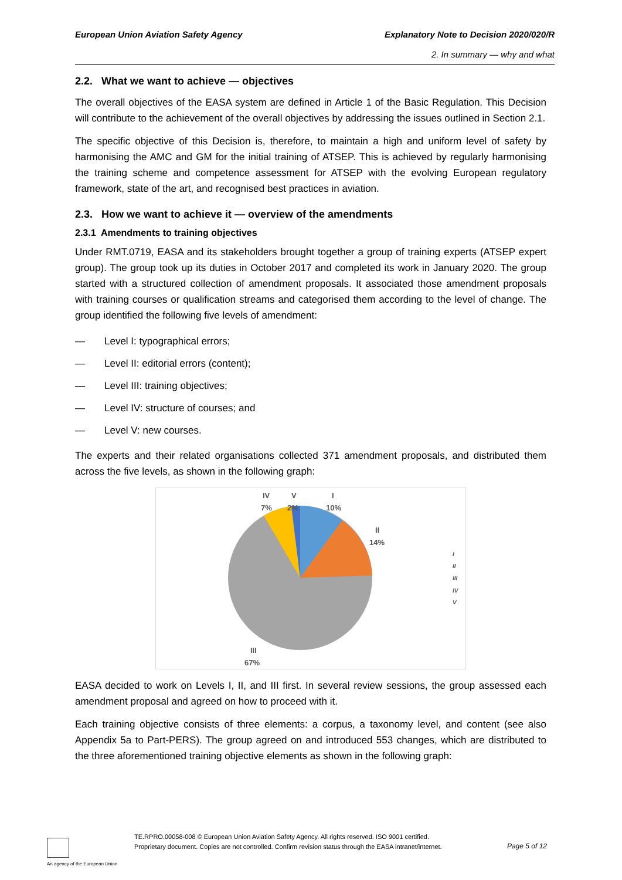European Union Aviation Safety Agency
Explanatory Note to Decision 2020/020/R
2. In summary — why and what
2.2. What we want to achieve — objectives
The overall objectives of the EASA system are defined in Article 1 of the Basic Regulation. This Decision will contribute to the achievement of the overall objectives by addressing the issues outlined in Section 2.1.
The specific objective of this Decision is, therefore, to maintain a high and uniform level of safety by harmonising the AMC and GM for the initial training of ATSEP. This is achieved by regularly harmonising the training scheme and competence assessment for ATSEP with the evolving European regulatory framework, state of the art, and recognised best practices in aviation.
2.3. How we want to achieve it — overview of the amendments
2.3.1 Amendments to training objectives
Under RMT.0719, EASA and its stakeholders brought together a group of training experts (ATSEP expert group). The group took up its duties in October 2017 and completed its work in January 2020. The group started with a structured collection of amendment proposals. It associated those amendment proposals with training courses or qualification streams and categorised them according to the level of change. The group identified the following five levels of amendment:
— Level I: typographical errors;
— Level II: editorial errors (content);
— Level III: training objectives;
— Level IV: structure of courses; and
— Level V: new courses.
The experts and their related organisations collected 371 amendment proposals, and distributed them across the five levels, as shown in the following graph:
I
10%
II
14%
IV
7%
V
2%
III
67%
I
II
III
IV
V
EASA decided to work on Levels I, II, and III first. In several review sessions, the group assessed each amendment proposal and agreed on how to proceed with it.
Each training objective consists of three elements: a corpus, a taxonomy level, and content (see also Appendix 5a to Part-PERS). The group agreed on and introduced 553 changes, which are distributed to the three aforementioned training objective elements as shown in the following graph:
An agency of the European Union
TE.RPRO.00058-008 © European Union Aviation Safety Agency. All rights reserved. ISO 9001 certified.
Proprietary document. Copies are not controlled. Confirm revision status through the EASA intranet/internet.
Page 5 of 12